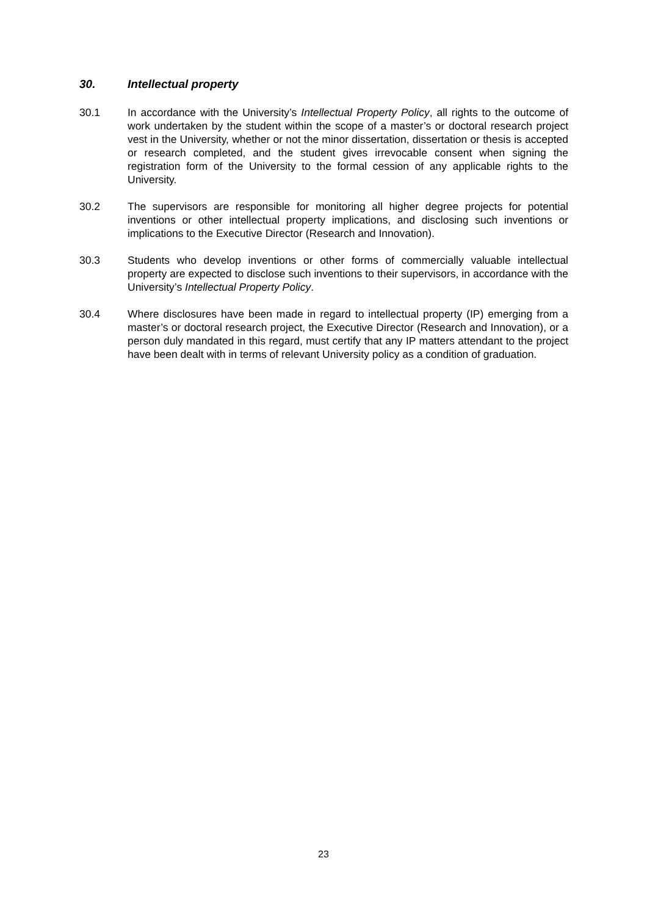30. Intellectual property
30.1 In accordance with the University’s Intellectual Property Policy, all rights to the outcome of work undertaken by the student within the scope of a master’s or doctoral research project vest in the University, whether or not the minor dissertation, dissertation or thesis is accepted or research completed, and the student gives irrevocable consent when signing the registration form of the University to the formal cession of any applicable rights to the University.
30.2 The supervisors are responsible for monitoring all higher degree projects for potential inventions or other intellectual property implications, and disclosing such inventions or implications to the Executive Director (Research and Innovation).
30.3 Students who develop inventions or other forms of commercially valuable intellectual property are expected to disclose such inventions to their supervisors, in accordance with the University’s Intellectual Property Policy.
30.4 Where disclosures have been made in regard to intellectual property (IP) emerging from a master’s or doctoral research project, the Executive Director (Research and Innovation), or a person duly mandated in this regard, must certify that any IP matters attendant to the project have been dealt with in terms of relevant University policy as a condition of graduation.
23